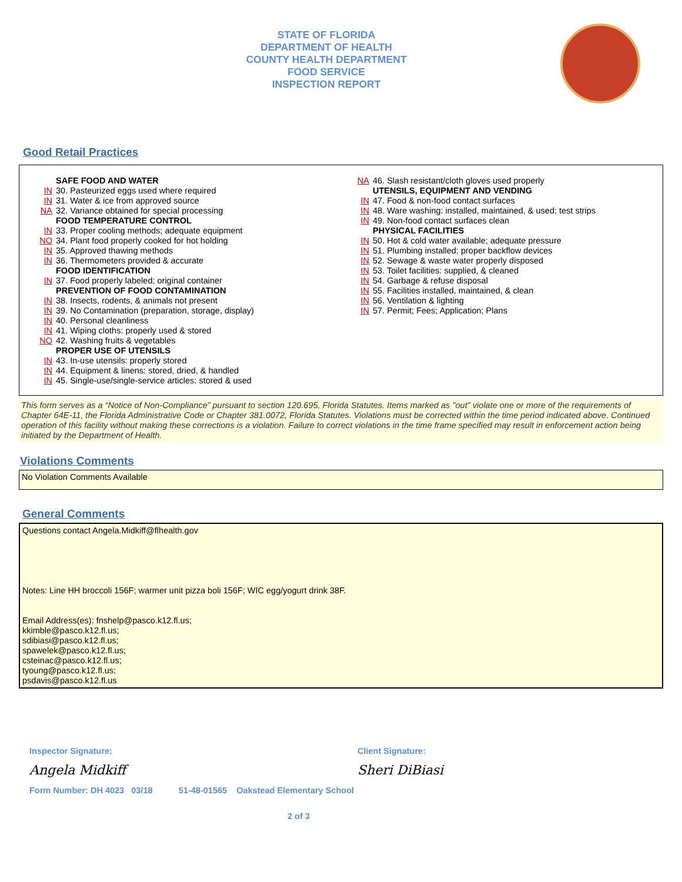STATE OF FLORIDA
DEPARTMENT OF HEALTH
COUNTY HEALTH DEPARTMENT
FOOD SERVICE
INSPECTION REPORT
Good Retail Practices
SAFE FOOD AND WATER
IN 30. Pasteurized eggs used where required
IN 31. Water & ice from approved source
NA 32. Variance obtained for special processing
FOOD TEMPERATURE CONTROL
IN 33. Proper cooling methods; adequate equipment
NO 34. Plant food properly cooked for hot holding
IN 35. Approved thawing methods
IN 36. Thermometers provided & accurate
FOOD IDENTIFICATION
IN 37. Food properly labeled; original container
PREVENTION OF FOOD CONTAMINATION
IN 38. Insects, rodents, & animals not present
IN 39. No Contamination (preparation, storage, display)
IN 40. Personal cleanliness
IN 41. Wiping cloths: properly used & stored
NO 42. Washing fruits & vegetables
PROPER USE OF UTENSILS
IN 43. In-use utensils: properly stored
IN 44. Equipment & linens: stored, dried, & handled
IN 45. Single-use/single-service articles: stored & used
NA 46. Slash resistant/cloth gloves used properly
UTENSILS, EQUIPMENT AND VENDING
IN 47. Food & non-food contact surfaces
IN 48. Ware washing: installed, maintained, & used; test strips
IN 49. Non-food contact surfaces clean
PHYSICAL FACILITIES
IN 50. Hot & cold water available; adequate pressure
IN 51. Plumbing installed; proper backflow devices
IN 52. Sewage & waste water properly disposed
IN 53. Toilet facilities: supplied, & cleaned
IN 54. Garbage & refuse disposal
IN 55. Facilities installed, maintained, & clean
IN 56. Ventilation & lighting
IN 57. Permit; Fees; Application; Plans
This form serves as a “Notice of Non-Compliance” pursuant to section 120.695, Florida Statutes. Items marked as "out" violate one or more of the requirements of Chapter 64E-11, the Florida Administrative Code or Chapter 381.0072, Florida Statutes. Violations must be corrected within the time period indicated above. Continued operation of this facility without making these corrections is a violation. Failure to correct violations in the time frame specified may result in enforcement action being initiated by the Department of Health.
Violations Comments
No Violation Comments Available
General Comments
Questions contact Angela.Midkiff@flhealth.gov
Notes: Line HH broccoli 156F; warmer unit pizza boli 156F; WIC egg/yogurt drink 38F.
Email Address(es): fnshelp@pasco.k12.fl.us;
kkimble@pasco.k12.fl.us;
sdibiasi@pasco.k12.fl.us;
spawelek@pasco.k12.fl.us;
csteinac@pasco.k12.fl.us;
tyoung@pasco.k12.fl.us;
psdavis@pasco.k12.fl.us
Inspector Signature: Client Signature:
Angela Midkiff Sheri DiBiasi
Form Number: DH 4023 03/18 51-48-01565 Oakstead Elementary School
2 of 3